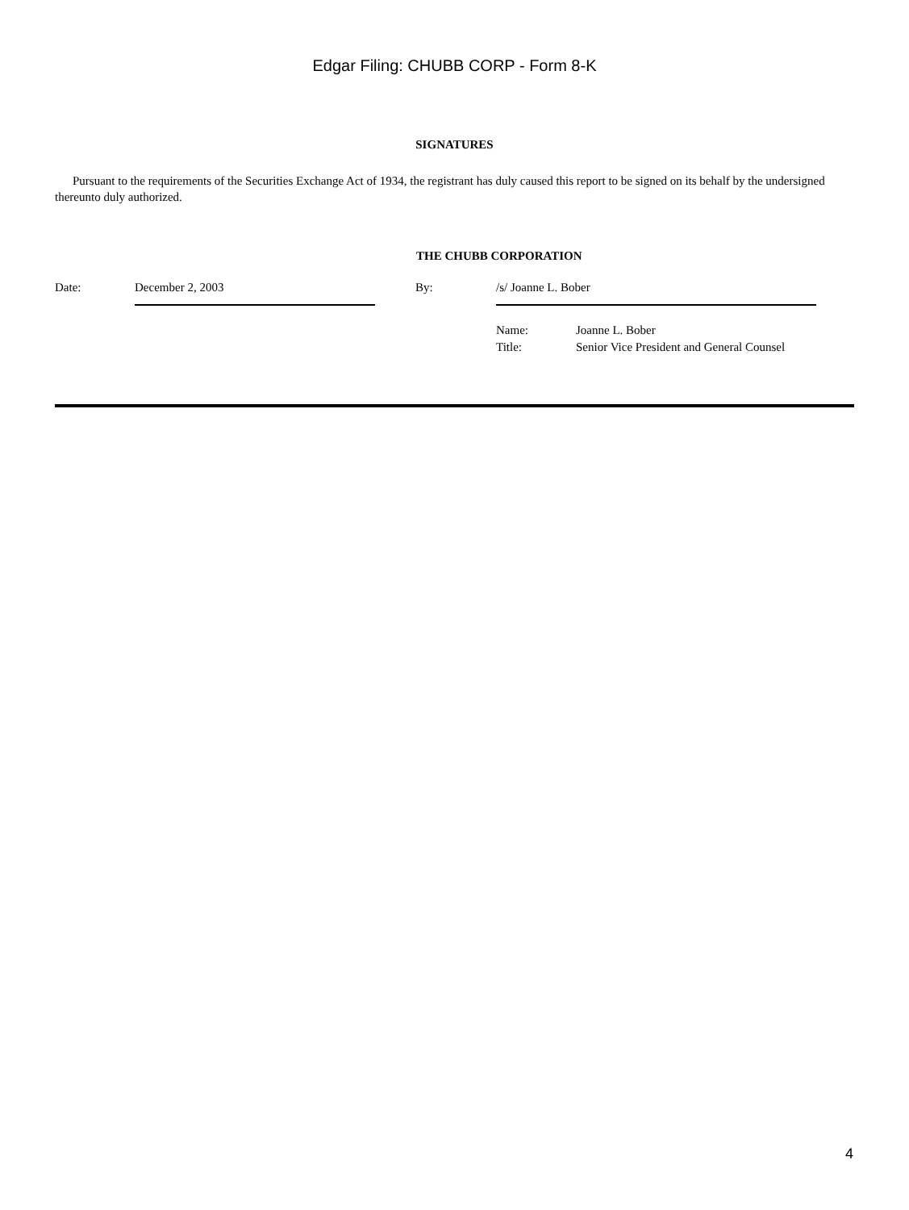Edgar Filing: CHUBB CORP - Form 8-K
SIGNATURES
Pursuant to the requirements of the Securities Exchange Act of 1934, the registrant has duly caused this report to be signed on its behalf by the undersigned thereunto duly authorized.
THE CHUBB CORPORATION
Date: December 2, 2003 By: /s/ Joanne L. Bober
Name: Joanne L. Bober
Title: Senior Vice President and General Counsel
4